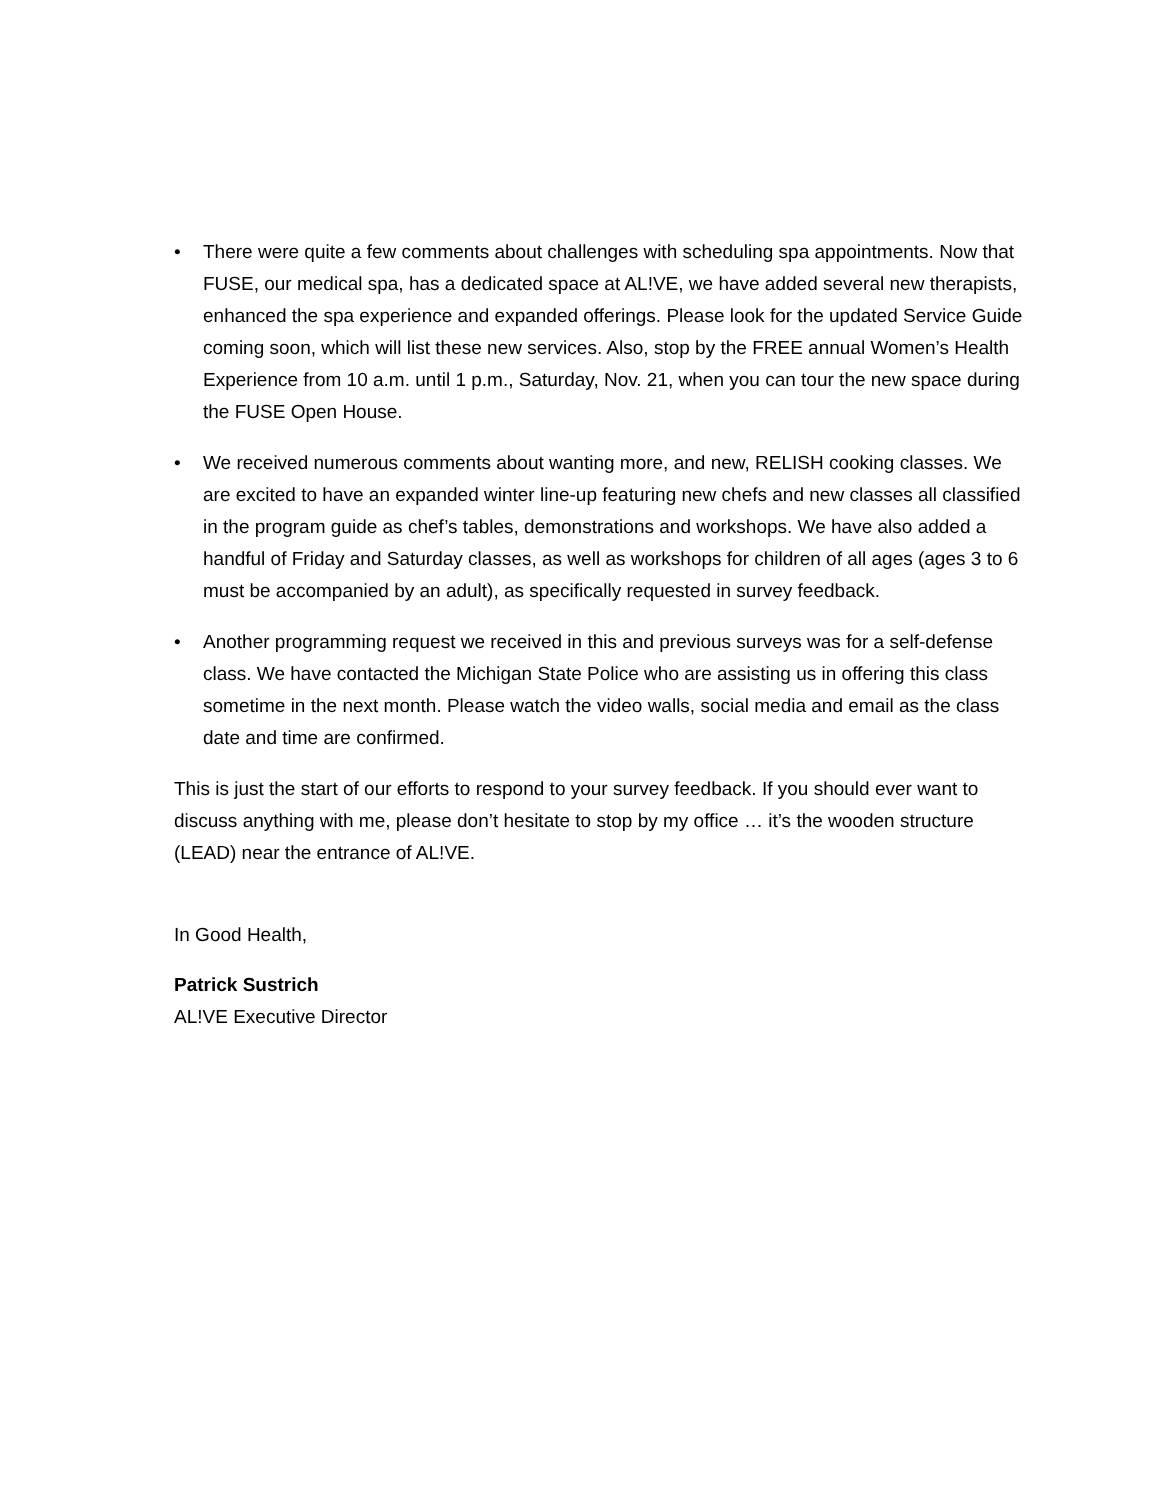• There were quite a few comments about challenges with scheduling spa appointments. Now that FUSE, our medical spa, has a dedicated space at AL!VE, we have added several new therapists, enhanced the spa experience and expanded offerings. Please look for the updated Service Guide coming soon, which will list these new services. Also, stop by the FREE annual Women’s Health Experience from 10 a.m. until 1 p.m., Saturday, Nov. 21, when you can tour the new space during the FUSE Open House.
• We received numerous comments about wanting more, and new, RELISH cooking classes. We are excited to have an expanded winter line-up featuring new chefs and new classes all classified in the program guide as chef’s tables, demonstrations and workshops. We have also added a handful of Friday and Saturday classes, as well as workshops for children of all ages (ages 3 to 6 must be accompanied by an adult), as specifically requested in survey feedback.
• Another programming request we received in this and previous surveys was for a self-defense class. We have contacted the Michigan State Police who are assisting us in offering this class sometime in the next month. Please watch the video walls, social media and email as the class date and time are confirmed.
This is just the start of our efforts to respond to your survey feedback. If you should ever want to discuss anything with me, please don’t hesitate to stop by my office … it’s the wooden structure (LEAD) near the entrance of AL!VE.
In Good Health,
Patrick Sustrich
AL!VE Executive Director